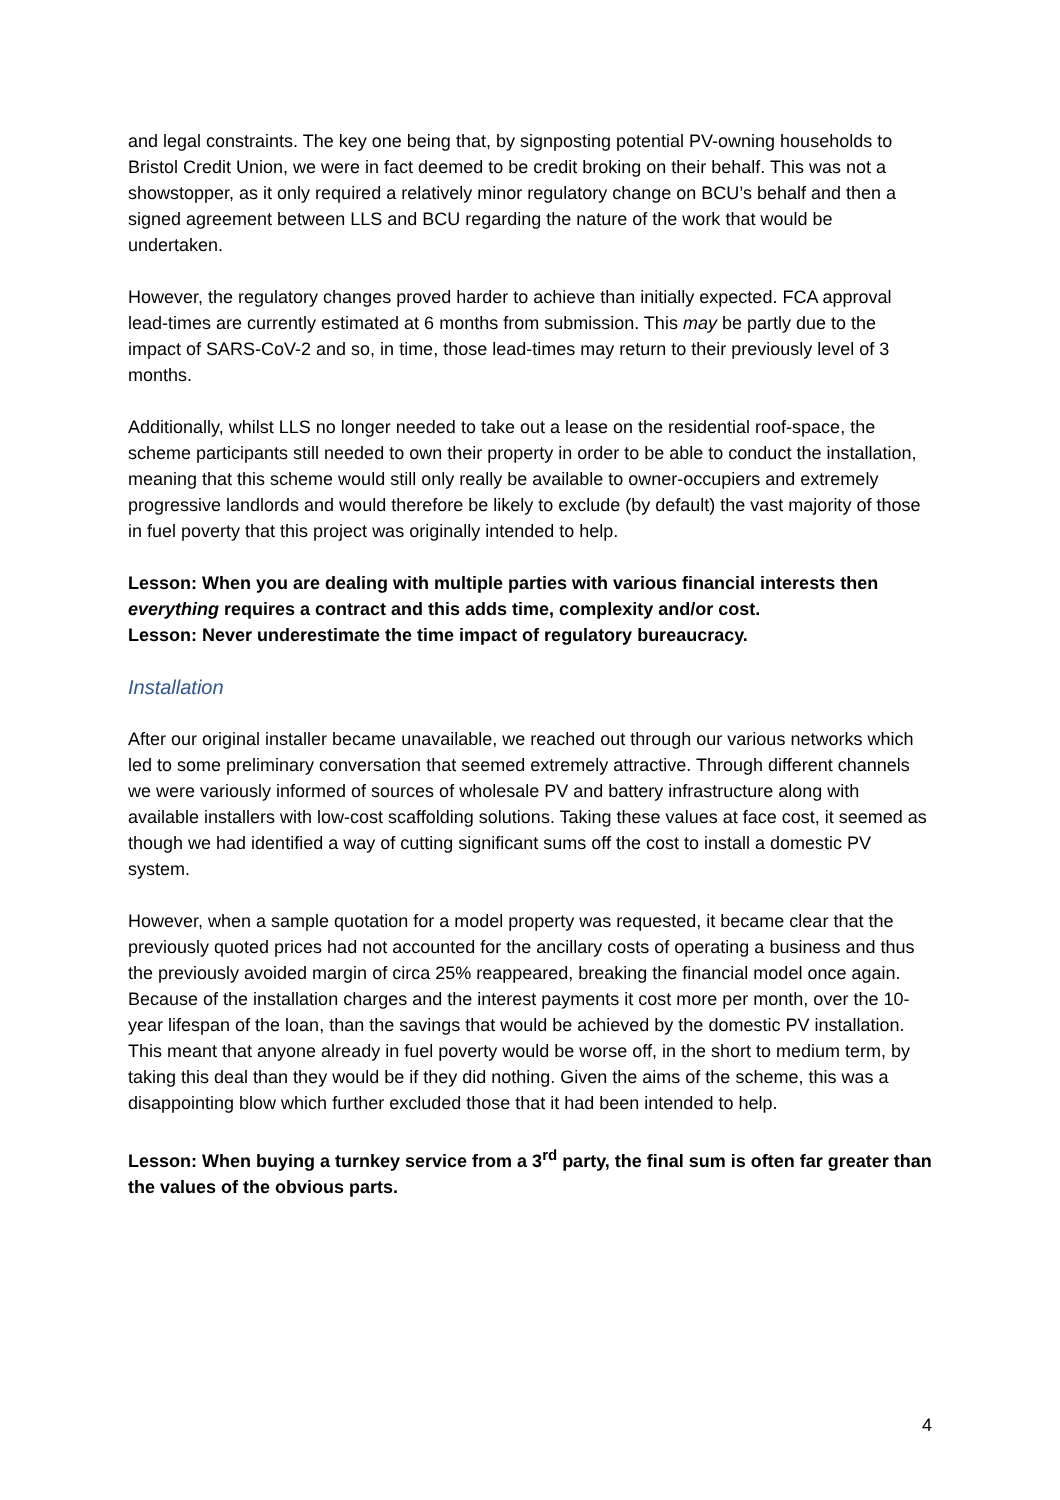and legal constraints. The key one being that, by signposting potential PV-owning households to Bristol Credit Union, we were in fact deemed to be credit broking on their behalf. This was not a showstopper, as it only required a relatively minor regulatory change on BCU’s behalf and then a signed agreement between LLS and BCU regarding the nature of the work that would be undertaken.
However, the regulatory changes proved harder to achieve than initially expected. FCA approval lead-times are currently estimated at 6 months from submission. This may be partly due to the impact of SARS-CoV-2 and so, in time, those lead-times may return to their previously level of 3 months.
Additionally, whilst LLS no longer needed to take out a lease on the residential roof-space, the scheme participants still needed to own their property in order to be able to conduct the installation, meaning that this scheme would still only really be available to owner-occupiers and extremely progressive landlords and would therefore be likely to exclude (by default) the vast majority of those in fuel poverty that this project was originally intended to help.
Lesson: When you are dealing with multiple parties with various financial interests then everything requires a contract and this adds time, complexity and/or cost.
Lesson: Never underestimate the time impact of regulatory bureaucracy.
Installation
After our original installer became unavailable, we reached out through our various networks which led to some preliminary conversation that seemed extremely attractive. Through different channels we were variously informed of sources of wholesale PV and battery infrastructure along with available installers with low-cost scaffolding solutions. Taking these values at face cost, it seemed as though we had identified a way of cutting significant sums off the cost to install a domestic PV system.
However, when a sample quotation for a model property was requested, it became clear that the previously quoted prices had not accounted for the ancillary costs of operating a business and thus the previously avoided margin of circa 25% reappeared, breaking the financial model once again. Because of the installation charges and the interest payments it cost more per month, over the 10-year lifespan of the loan, than the savings that would be achieved by the domestic PV installation. This meant that anyone already in fuel poverty would be worse off, in the short to medium term, by taking this deal than they would be if they did nothing. Given the aims of the scheme, this was a disappointing blow which further excluded those that it had been intended to help.
Lesson: When buying a turnkey service from a 3<sup>rd</sup> party, the final sum is often far greater than the values of the obvious parts.
4